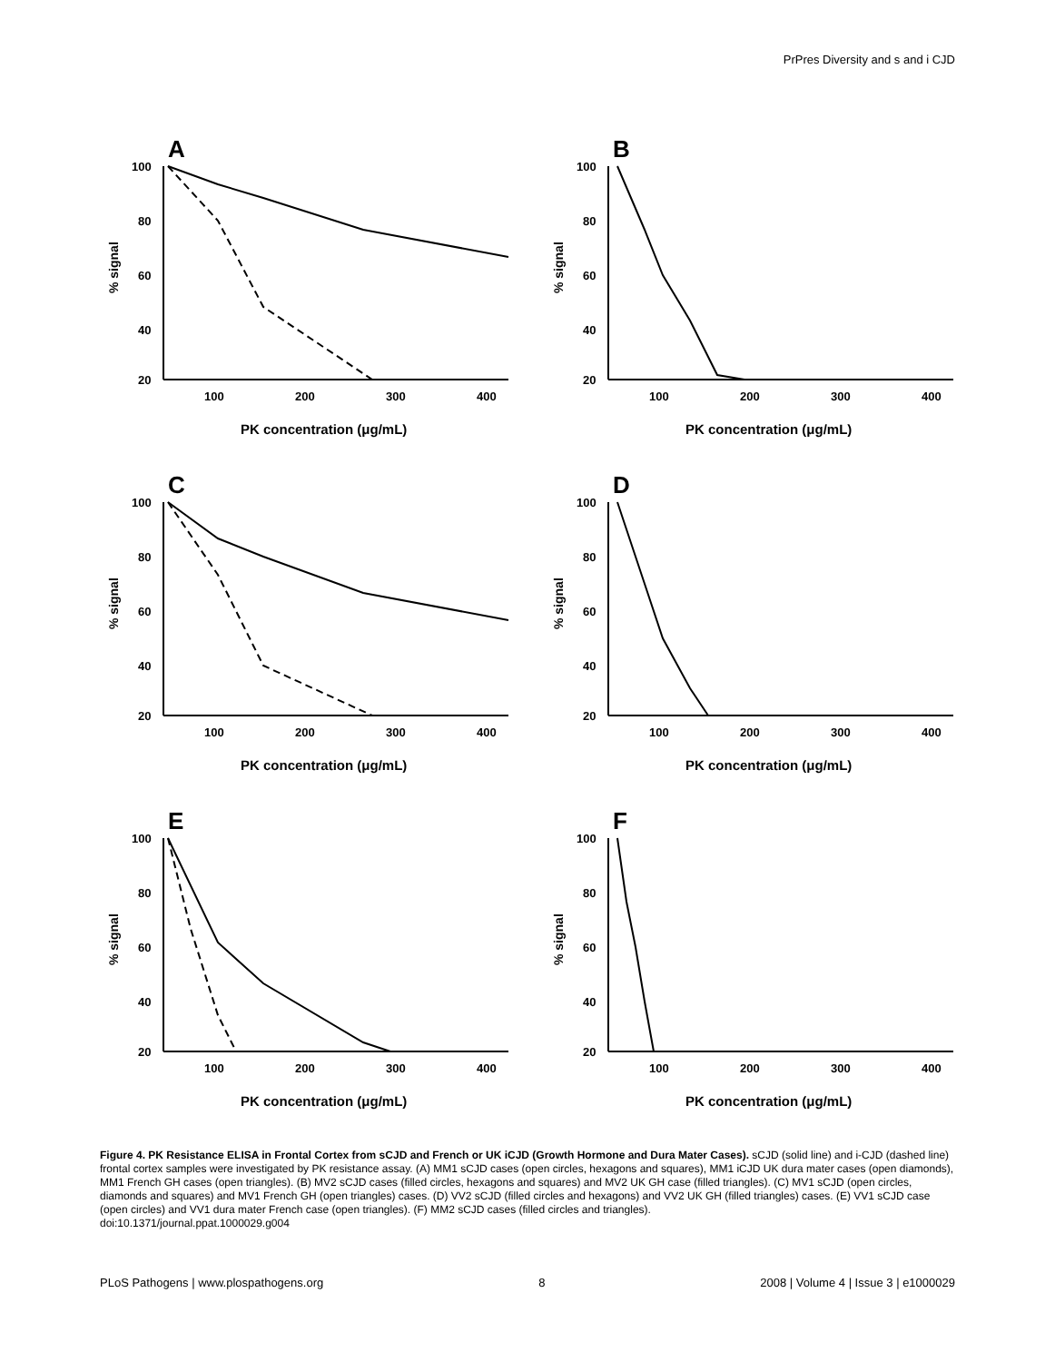PrPres Diversity and s and i CJD
A
% signal
100
80
60
40
20
100
200
300
400
PK concentration (μg/mL)
B
% signal
100
80
60
40
20
100
200
300
400
PK concentration (μg/mL)
C
% signal
100
80
60
40
20
100
200
300
400
PK concentration (μg/mL)
D
% signal
100
80
60
40
20
100
200
300
400
PK concentration (μg/mL)
E
% signal
100
80
60
40
20
100
200
300
400
PK concentration (μg/mL)
F
% signal
100
80
60
40
20
100
200
300
400
PK concentration (μg/mL)
Figure 4. PK Resistance ELISA in Frontal Cortex from sCJD and French or UK iCJD (Growth Hormone and Dura Mater Cases). sCJD (solid line) and i-CJD (dashed line) frontal cortex samples were investigated by PK resistance assay. (A) MM1 sCJD cases (open circles, hexagons and squares), MM1 iCJD UK dura mater cases (open diamonds), MM1 French GH cases (open triangles). (B) MV2 sCJD cases (filled circles, hexagons and squares) and MV2 UK GH case (filled triangles). (C) MV1 sCJD (open circles, diamonds and squares) and MV1 French GH (open triangles) cases. (D) VV2 sCJD (filled circles and hexagons) and VV2 UK GH (filled triangles) cases. (E) VV1 sCJD case (open circles) and VV1 dura mater French case (open triangles). (F) MM2 sCJD cases (filled circles and triangles).
doi:10.1371/journal.ppat.1000029.g004
PLoS Pathogens | www.plospathogens.org 8 2008 | Volume 4 | Issue 3 | e1000029